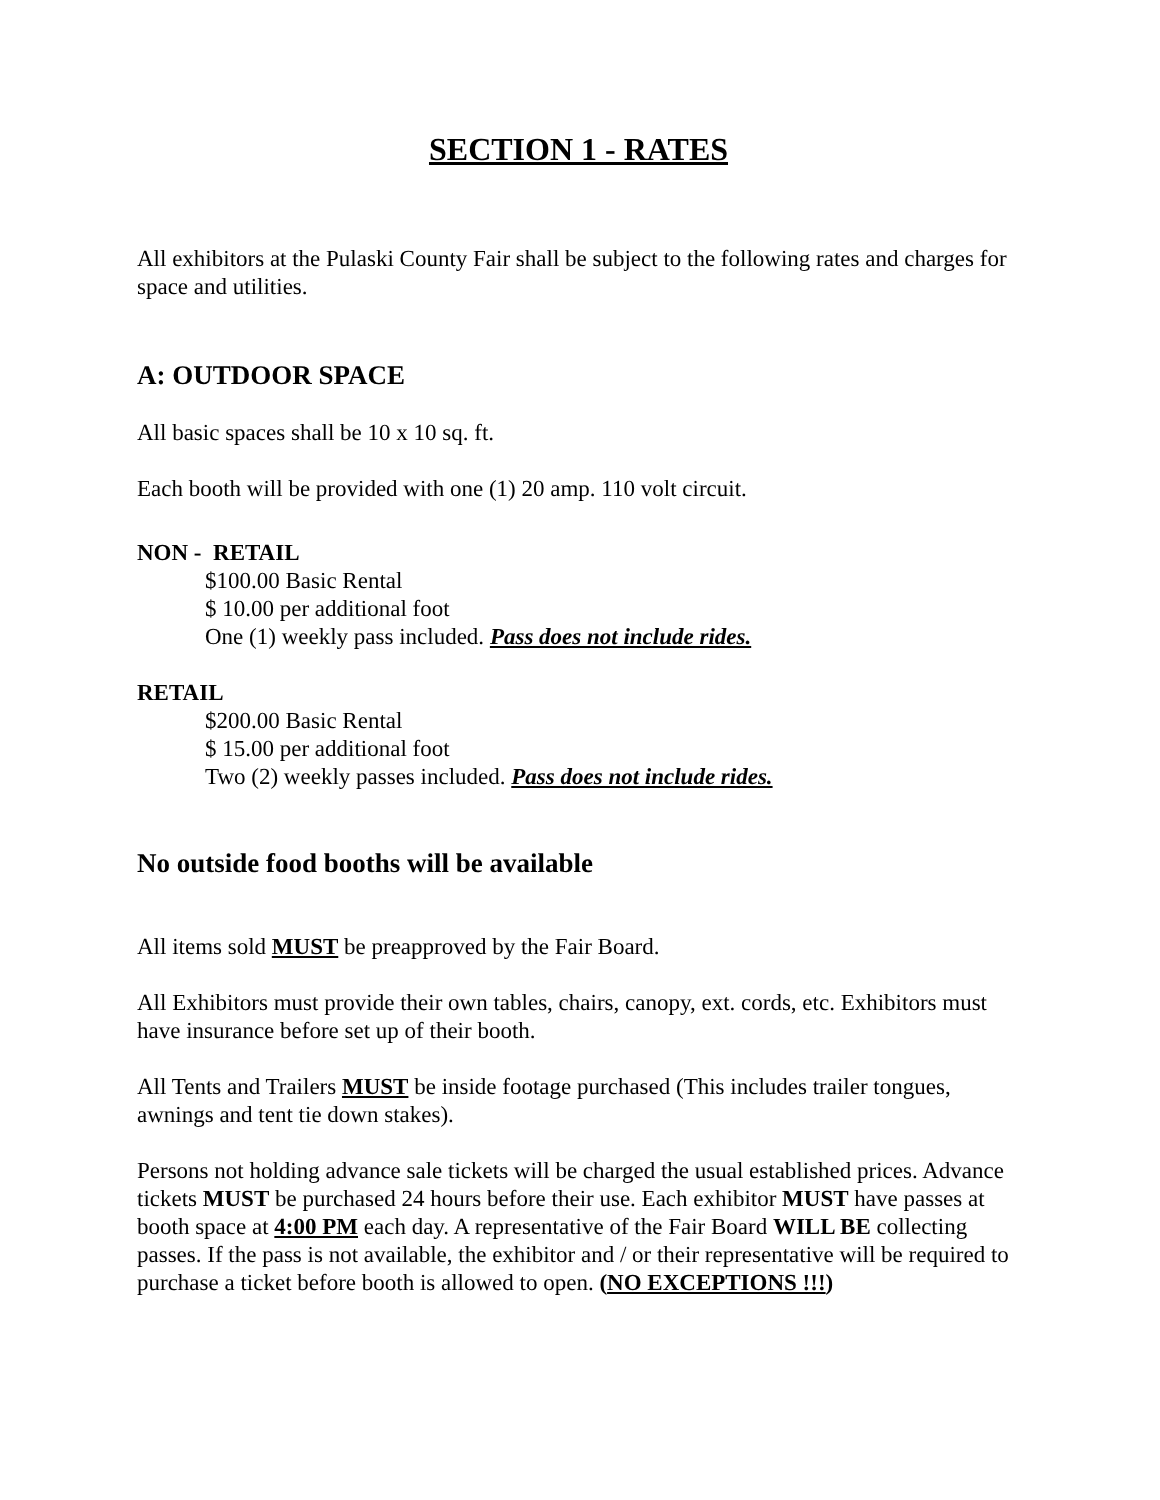SECTION 1 - RATES
All exhibitors at the Pulaski County Fair shall be subject to the following rates and charges for space and utilities.
A: OUTDOOR SPACE
All basic spaces shall be 10 x 10 sq. ft.
Each booth will be provided with one (1) 20 amp. 110 volt circuit.
NON - RETAIL
$100.00 Basic Rental
$ 10.00 per additional foot
One (1) weekly pass included. Pass does not include rides.
RETAIL
$200.00 Basic Rental
$ 15.00 per additional foot
Two (2) weekly passes included. Pass does not include rides.
No outside food booths will be available
All items sold MUST be preapproved by the Fair Board.
All Exhibitors must provide their own tables, chairs, canopy, ext. cords, etc. Exhibitors must have insurance before set up of their booth.
All Tents and Trailers MUST be inside footage purchased (This includes trailer tongues, awnings and tent tie down stakes).
Persons not holding advance sale tickets will be charged the usual established prices. Advance tickets MUST be purchased 24 hours before their use. Each exhibitor MUST have passes at booth space at 4:00 PM each day. A representative of the Fair Board WILL BE collecting passes. If the pass is not available, the exhibitor and / or their representative will be required to purchase a ticket before booth is allowed to open. (NO EXCEPTIONS !!!)